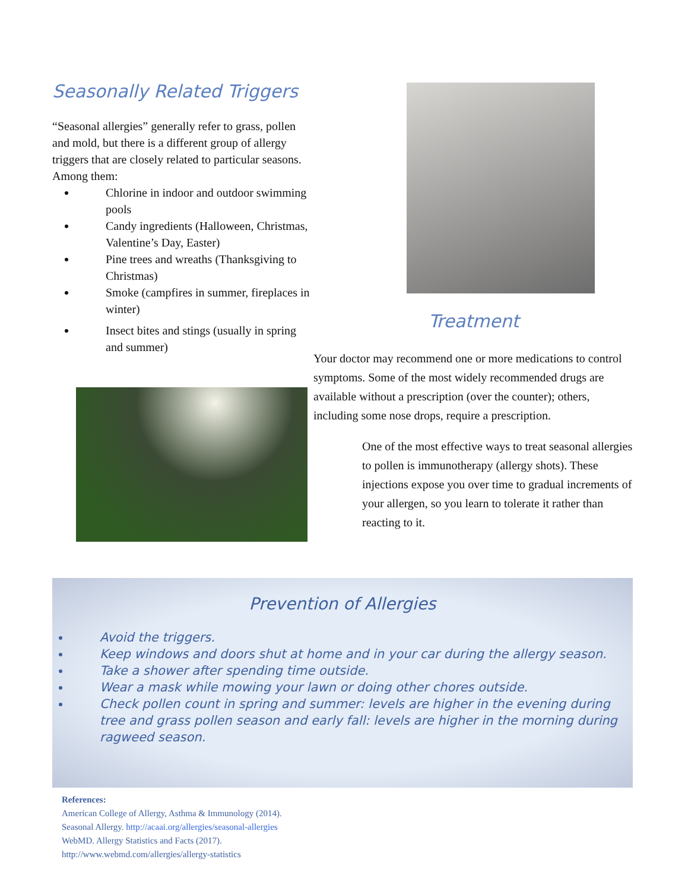Seasonally Related Triggers
“Seasonal allergies” generally refer to grass, pollen and mold, but there is a different group of allergy triggers that are closely related to particular seasons. Among them:
Chlorine in indoor and outdoor swimming pools
Candy ingredients (Halloween, Christmas, Valentine’s Day, Easter)
Pine trees and wreaths (Thanksgiving to Christmas)
Smoke (campfires in summer, fireplaces in winter)
Insect bites and stings (usually in spring and summer)
Treatment
Your doctor may recommend one or more medications to control symptoms. Some of the most widely recommended drugs are available without a prescription (over the counter); others, including some nose drops, require a prescription.
One of the most effective ways to treat seasonal allergies to pollen is immunotherapy (allergy shots). These injections expose you over time to gradual increments of your allergen, so you learn to tolerate it rather than reacting to it.
Prevention of Allergies
Avoid the triggers.
Keep windows and doors shut at home and in your car during the allergy season.
Take a shower after spending time outside.
Wear a mask while mowing your lawn or doing other chores outside.
Check pollen count in spring and summer: levels are higher in the evening during tree and grass pollen season and early fall: levels are higher in the morning during ragweed season.
References:
American College of Allergy, Asthma & Immunology (2014).
Seasonal Allergy. http://acaai.org/allergies/seasonal-allergies
WebMD. Allergy Statistics and Facts (2017).
http://www.webmd.com/allergies/allergy-statistics